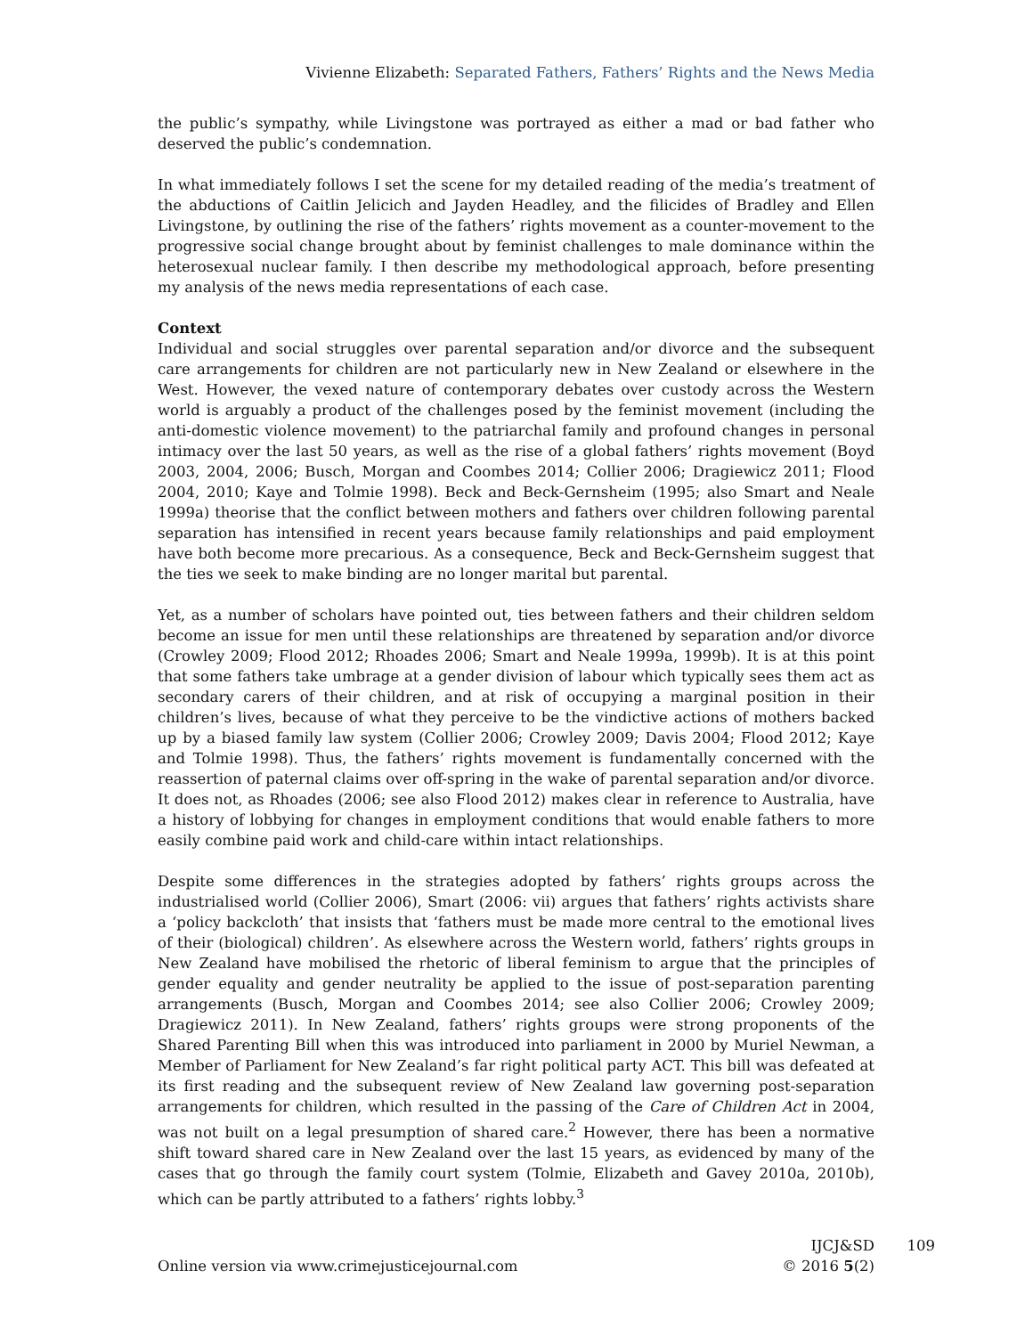Vivienne Elizabeth: Separated Fathers, Fathers’ Rights and the News Media
the public’s sympathy, while Livingstone was portrayed as either a mad or bad father who deserved the public’s condemnation.
In what immediately follows I set the scene for my detailed reading of the media’s treatment of the abductions of Caitlin Jelicich and Jayden Headley, and the filicides of Bradley and Ellen Livingstone, by outlining the rise of the fathers’ rights movement as a counter-movement to the progressive social change brought about by feminist challenges to male dominance within the heterosexual nuclear family. I then describe my methodological approach, before presenting my analysis of the news media representations of each case.
Context
Individual and social struggles over parental separation and/or divorce and the subsequent care arrangements for children are not particularly new in New Zealand or elsewhere in the West. However, the vexed nature of contemporary debates over custody across the Western world is arguably a product of the challenges posed by the feminist movement (including the anti-domestic violence movement) to the patriarchal family and profound changes in personal intimacy over the last 50 years, as well as the rise of a global fathers’ rights movement (Boyd 2003, 2004, 2006; Busch, Morgan and Coombes 2014; Collier 2006; Dragiewicz 2011; Flood 2004, 2010; Kaye and Tolmie 1998). Beck and Beck-Gernsheim (1995; also Smart and Neale 1999a) theorise that the conflict between mothers and fathers over children following parental separation has intensified in recent years because family relationships and paid employment have both become more precarious. As a consequence, Beck and Beck-Gernsheim suggest that the ties we seek to make binding are no longer marital but parental.
Yet, as a number of scholars have pointed out, ties between fathers and their children seldom become an issue for men until these relationships are threatened by separation and/or divorce (Crowley 2009; Flood 2012; Rhoades 2006; Smart and Neale 1999a, 1999b). It is at this point that some fathers take umbrage at a gender division of labour which typically sees them act as secondary carers of their children, and at risk of occupying a marginal position in their children’s lives, because of what they perceive to be the vindictive actions of mothers backed up by a biased family law system (Collier 2006; Crowley 2009; Davis 2004; Flood 2012; Kaye and Tolmie 1998). Thus, the fathers’ rights movement is fundamentally concerned with the reassertion of paternal claims over off-spring in the wake of parental separation and/or divorce. It does not, as Rhoades (2006; see also Flood 2012) makes clear in reference to Australia, have a history of lobbying for changes in employment conditions that would enable fathers to more easily combine paid work and child-care within intact relationships.
Despite some differences in the strategies adopted by fathers’ rights groups across the industrialised world (Collier 2006), Smart (2006: vii) argues that fathers’ rights activists share a ‘policy backcloth’ that insists that ‘fathers must be made more central to the emotional lives of their (biological) children’. As elsewhere across the Western world, fathers’ rights groups in New Zealand have mobilised the rhetoric of liberal feminism to argue that the principles of gender equality and gender neutrality be applied to the issue of post-separation parenting arrangements (Busch, Morgan and Coombes 2014; see also Collier 2006; Crowley 2009; Dragiewicz 2011). In New Zealand, fathers’ rights groups were strong proponents of the Shared Parenting Bill when this was introduced into parliament in 2000 by Muriel Newman, a Member of Parliament for New Zealand’s far right political party ACT. This bill was defeated at its first reading and the subsequent review of New Zealand law governing post-separation arrangements for children, which resulted in the passing of the Care of Children Act in 2004, was not built on a legal presumption of shared care.<sup>2</sup> However, there has been a normative shift toward shared care in New Zealand over the last 15 years, as evidenced by many of the cases that go through the family court system (Tolmie, Elizabeth and Gavey 2010a, 2010b), which can be partly attributed to a fathers’ rights lobby.<sup>3</sup>
Online version via www.crimejusticejournal.com
109 IJCJ&SD
© 2016 5(2)